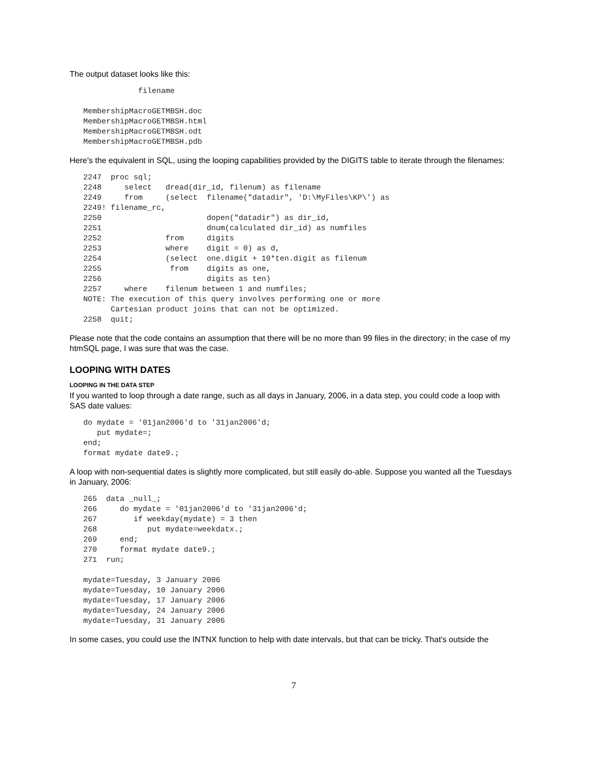The output dataset looks like this:
            filename

MembershipMacroGETMBSH.doc
MembershipMacroGETMBSH.html
MembershipMacroGETMBSH.odt
MembershipMacroGETMBSH.pdb
Here's the equivalent in SQL, using the looping capabilities provided by the DIGITS table to iterate through the filenames:
2247  proc sql;
2248     select   dread(dir_id, filenum) as filename
2249     from     (select  filename("datadir", 'D:\MyFiles\KP\') as
2249! filename_rc,
2250                       dopen("datadir") as dir_id,
2251                       dnum(calculated dir_id) as numfiles
2252              from     digits
2253              where    digit = 0) as d,
2254              (select  one.digit + 10*ten.digit as filenum
2255               from    digits as one,
2256                       digits as ten)
2257     where    filenum between 1 and numfiles;
NOTE: The execution of this query involves performing one or more
      Cartesian product joins that can not be optimized.
2258  quit;
Please note that the code contains an assumption that there will be no more than 99 files in the directory; in the case of my htmSQL page, I was sure that was the case.
LOOPING WITH DATES
LOOPING IN THE DATA STEP
If you wanted to loop through a date range, such as all days in January, 2006, in a data step, you could code a loop with SAS date values:
do mydate = '01jan2006'd to '31jan2006'd;
   put mydate=;
end;
format mydate date9.;
A loop with non-sequential dates is slightly more complicated, but still easily do-able. Suppose you wanted all the Tuesdays in January, 2006:
265  data _null_;
266     do mydate = '01jan2006'd to '31jan2006'd;
267        if weekday(mydate) = 3 then
268           put mydate=weekdatx.;
269     end;
270     format mydate date9.;
271  run;

mydate=Tuesday, 3 January 2006
mydate=Tuesday, 10 January 2006
mydate=Tuesday, 17 January 2006
mydate=Tuesday, 24 January 2006
mydate=Tuesday, 31 January 2006
In some cases, you could use the INTNX function to help with date intervals, but that can be tricky. That's outside the
7